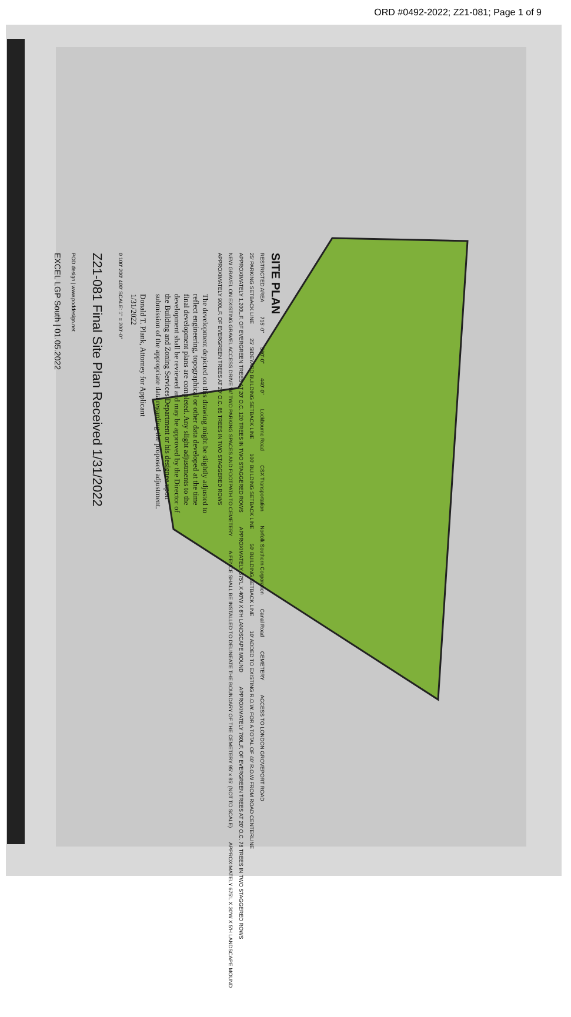ORD #0492-2022; Z21-081; Page 1 of 9
SITE PLAN
RESTRICTED AREA 715'-0" 560'-0" 440'-0" Lockbourne Road CSX Transportation Norfolk Southern Corporation Canal Road CEMETERY ACCESS TO LONDON GROVEPORT ROAD
25' PARKING SETBACK LINE 25' SIDEYARD BUILDING SETBACK LINE 100' BUILDING SETBACK LINE 50' BUILDING SETBACK LINE 10' ADDED TO EXISTING R.O.W. FOR A TOTAL OF 40' R.O.W FROM ROAD CENTERLINE
APPROXIMATELY 1,200L.F. OF EVERGREEN TREES AT 20' O.C. 120 TREES IN TWO STAGGERED ROWS APPROXIMATELY 675'L X 40'W X 6'H LANDSCAPE MOUND APPROXIMATELY 760L.F. OF EVERGREEN TREES AT 20' O.C. 76 TREES IN TWO STAGGERED ROWS NEW GRAVEL ON EXISTING GRAVEL ACCESS DRIVE W/ TWO PARKING SPACES AND FOOTPATH TO CEMETERY A FENCE SHALL BE INSTALLED TO DELINEATE THE BOUNDARY OF THE CEMETERY 95' x 85' (NOT TO SCALE) APPROXIMATELY 675'L X 30'W X 5'H LANDSCAPE MOUND APPROXIMATELY 900L.F. OF EVERGREEN TREES AT 20' O.C. 85 TREES IN TWO STAGGERED ROWS
The development depicted on this drawing might be slightly adjusted to reflect engineering, topographical or other data developed at the time final development plans are completed. Any slight adjustments to the development shall be reviewed and may be approved by the Director of the Building and Zoning Services Department or his designee upon submission of the appropriate data regarding the proposed adjustment.
Donald T. Plank, Attorney for Applicant
1/31/2022
0 100' 200' 400' SCALE: 1" = 200'-0"
Z21-081 Final Site Plan Received 1/31/2022
POD design | www.poddesign.net
EXCEL LGP South | 01.05.2022